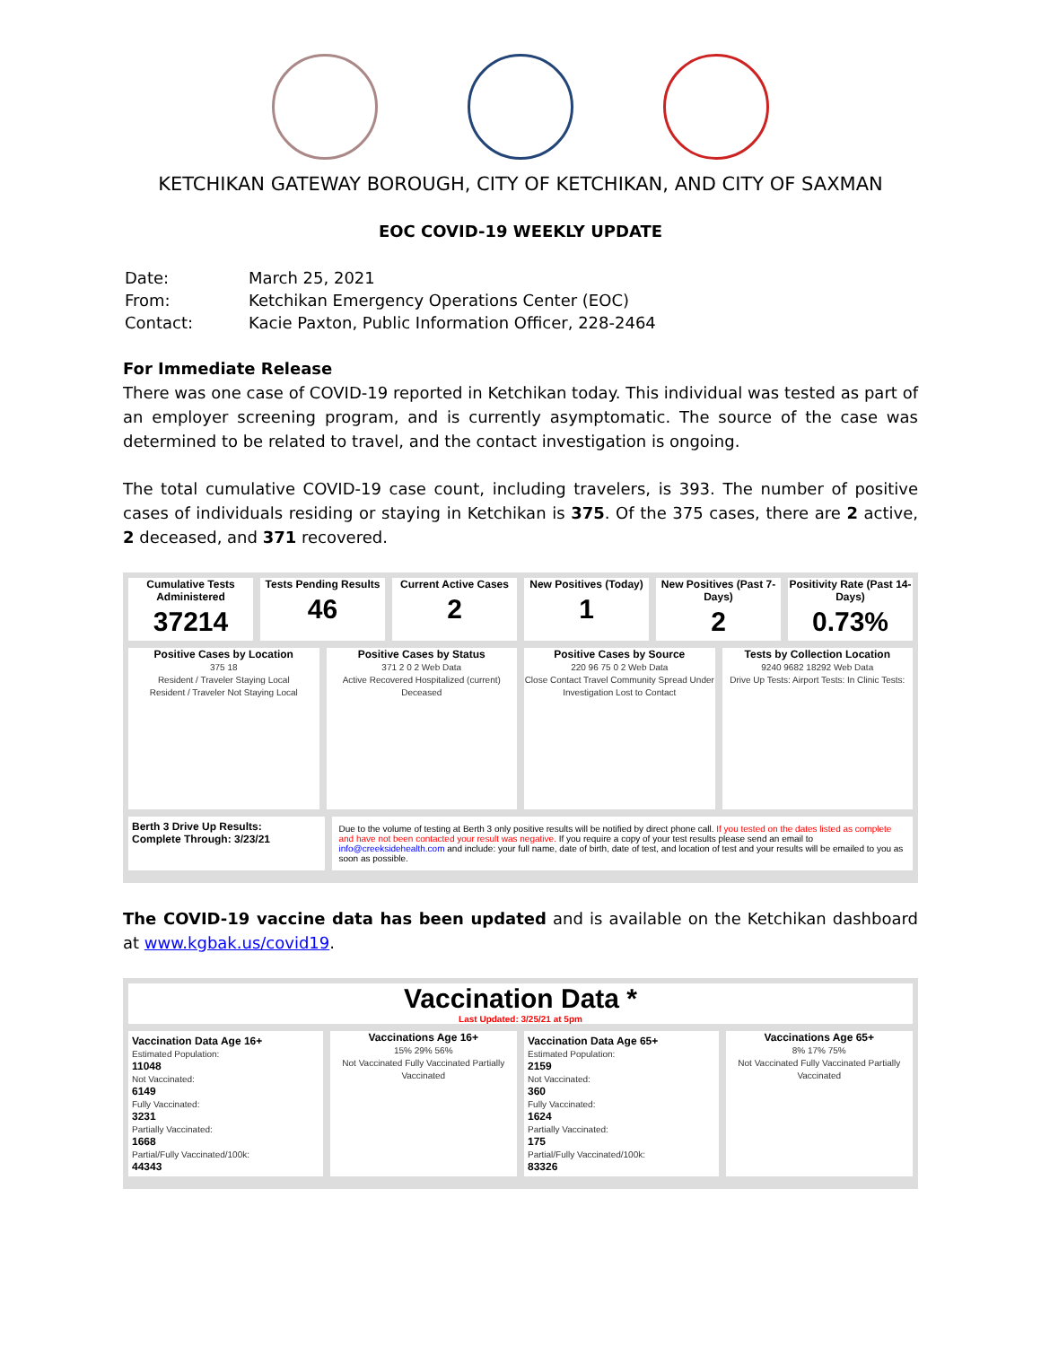KETCHIKAN GATEWAY BOROUGH, CITY OF KETCHIKAN, AND CITY OF SAXMAN
EOC COVID-19 WEEKLY UPDATE
| Date: | March 25, 2021 |
| From: | Ketchikan Emergency Operations Center (EOC) |
| Contact: | Kacie Paxton, Public Information Officer, 228-2464 |
For Immediate Release
There was one case of COVID-19 reported in Ketchikan today. This individual was tested as part of an employer screening program, and is currently asymptomatic. The source of the case was determined to be related to travel, and the contact investigation is ongoing.
The total cumulative COVID-19 case count, including travelers, is 393. The number of positive cases of individuals residing or staying in Ketchikan is 375. Of the 375 cases, there are 2 active, 2 deceased, and 371 recovered.
Cumulative Tests Administered
37214
Tests Pending Results
46
Current Active Cases
2
New Positives (Today)
1
New Positives (Past 7-Days)
2
Positivity Rate (Past 14-Days)
0.73%
Positive Cases by Location
375 18
Resident / Traveler Staying Local
Resident / Traveler Not Staying Local
Positive Cases by Status
371 2 0 2 Web Data
Active Recovered Hospitalized (current) Deceased
Positive Cases by Source
220 96 75 0 2 Web Data
Close Contact Travel Community Spread Under Investigation Lost to Contact
Tests by Collection Location
9240 9682 18292 Web Data
Drive Up Tests: Airport Tests: In Clinic Tests:
Berth 3 Drive Up Results:
Complete Through: 3/23/21
Due to the volume of testing at Berth 3 only positive results will be notified by direct phone call. If you tested on the dates listed as complete and have not been contacted your result was negative. If you require a copy of your test results please send an email to info@creeksidehealth.com and include: your full name, date of birth, date of test, and location of test and your results will be emailed to you as soon as possible.
The COVID-19 vaccine data has been updated and is available on the Ketchikan dashboard at www.kgbak.us/covid19.
Vaccination Data *
Last Updated: 3/25/21 at 5pm
Vaccination Data Age 16+
Estimated Population:
11048
Not Vaccinated:
6149
Fully Vaccinated:
3231
Partially Vaccinated:
1668
Partial/Fully Vaccinated/100k:
44343
Vaccinations Age 16+
15% 29% 56%
Not Vaccinated Fully Vaccinated Partially Vaccinated
Vaccination Data Age 65+
Estimated Population:
2159
Not Vaccinated:
360
Fully Vaccinated:
1624
Partially Vaccinated:
175
Partial/Fully Vaccinated/100k:
83326
Vaccinations Age 65+
8% 17% 75%
Not Vaccinated Fully Vaccinated Partially Vaccinated